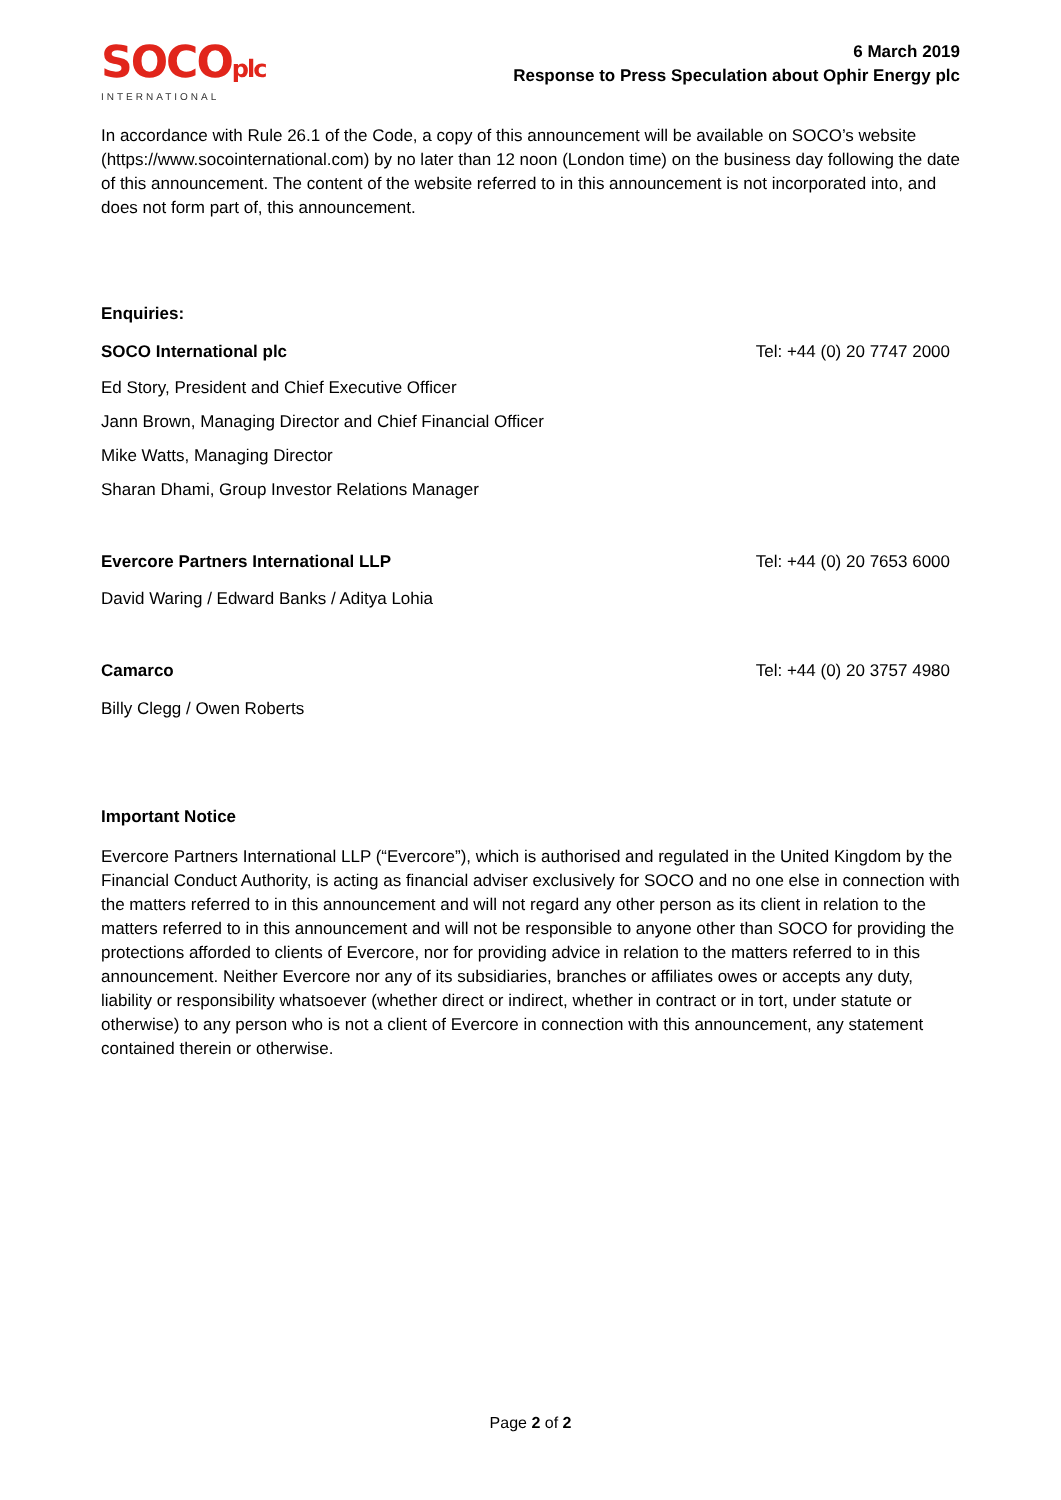SOCOplc
INTERNATIONAL
6 March 2019
Response to Press Speculation about Ophir Energy plc
In accordance with Rule 26.1 of the Code, a copy of this announcement will be available on SOCO’s website (https://www.socointernational.com) by no later than 12 noon (London time) on the business day following the date of this announcement. The content of the website referred to in this announcement is not incorporated into, and does not form part of, this announcement.
Enquiries:
SOCO International plc Tel: +44 (0) 20 7747 2000
Ed Story, President and Chief Executive Officer
Jann Brown, Managing Director and Chief Financial Officer
Mike Watts, Managing Director
Sharan Dhami, Group Investor Relations Manager
Evercore Partners International LLP Tel: +44 (0) 20 7653 6000
David Waring / Edward Banks / Aditya Lohia
Camarco Tel: +44 (0) 20 3757 4980
Billy Clegg / Owen Roberts
Important Notice
Evercore Partners International LLP (“Evercore”), which is authorised and regulated in the United Kingdom by the Financial Conduct Authority, is acting as financial adviser exclusively for SOCO and no one else in connection with the matters referred to in this announcement and will not regard any other person as its client in relation to the matters referred to in this announcement and will not be responsible to anyone other than SOCO for providing the protections afforded to clients of Evercore, nor for providing advice in relation to the matters referred to in this announcement. Neither Evercore nor any of its subsidiaries, branches or affiliates owes or accepts any duty, liability or responsibility whatsoever (whether direct or indirect, whether in contract or in tort, under statute or otherwise) to any person who is not a client of Evercore in connection with this announcement, any statement contained therein or otherwise.
Page 2 of 2